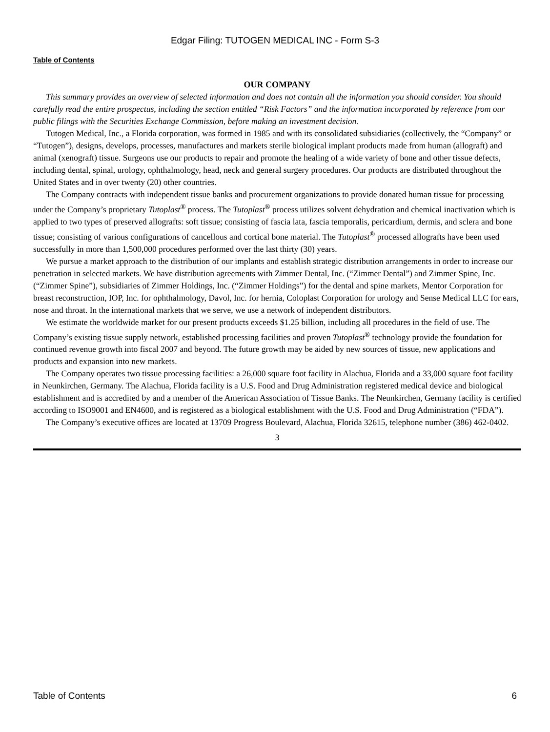Edgar Filing: TUTOGEN MEDICAL INC - Form S-3
Table of Contents
OUR COMPANY
This summary provides an overview of selected information and does not contain all the information you should consider. You should carefully read the entire prospectus, including the section entitled “Risk Factors” and the information incorporated by reference from our public filings with the Securities Exchange Commission, before making an investment decision.
Tutogen Medical, Inc., a Florida corporation, was formed in 1985 and with its consolidated subsidiaries (collectively, the “Company” or “Tutogen”), designs, develops, processes, manufactures and markets sterile biological implant products made from human (allograft) and animal (xenograft) tissue. Surgeons use our products to repair and promote the healing of a wide variety of bone and other tissue defects, including dental, spinal, urology, ophthalmology, head, neck and general surgery procedures. Our products are distributed throughout the United States and in over twenty (20) other countries.
The Company contracts with independent tissue banks and procurement organizations to provide donated human tissue for processing under the Company’s proprietary Tutoplast<sup>®</sup> process. The Tutoplast<sup>®</sup> process utilizes solvent dehydration and chemical inactivation which is applied to two types of preserved allografts: soft tissue; consisting of fascia lata, fascia temporalis, pericardium, dermis, and sclera and bone tissue; consisting of various configurations of cancellous and cortical bone material. The Tutoplast<sup>®</sup> processed allografts have been used successfully in more than 1,500,000 procedures performed over the last thirty (30) years.
We pursue a market approach to the distribution of our implants and establish strategic distribution arrangements in order to increase our penetration in selected markets. We have distribution agreements with Zimmer Dental, Inc. (“Zimmer Dental”) and Zimmer Spine, Inc. (“Zimmer Spine”), subsidiaries of Zimmer Holdings, Inc. (“Zimmer Holdings”) for the dental and spine markets, Mentor Corporation for breast reconstruction, IOP, Inc. for ophthalmology, Davol, Inc. for hernia, Coloplast Corporation for urology and Sense Medical LLC for ears, nose and throat. In the international markets that we serve, we use a network of independent distributors.
We estimate the worldwide market for our present products exceeds $1.25 billion, including all procedures in the field of use. The Company’s existing tissue supply network, established processing facilities and proven Tutoplast<sup>®</sup> technology provide the foundation for continued revenue growth into fiscal 2007 and beyond. The future growth may be aided by new sources of tissue, new applications and products and expansion into new markets.
The Company operates two tissue processing facilities: a 26,000 square foot facility in Alachua, Florida and a 33,000 square foot facility in Neunkirchen, Germany. The Alachua, Florida facility is a U.S. Food and Drug Administration registered medical device and biological establishment and is accredited by and a member of the American Association of Tissue Banks. The Neunkirchen, Germany facility is certified according to ISO9001 and EN4600, and is registered as a biological establishment with the U.S. Food and Drug Administration (“FDA”).
The Company’s executive offices are located at 13709 Progress Boulevard, Alachua, Florida 32615, telephone number (386) 462-0402.
3
Table of Contents 6